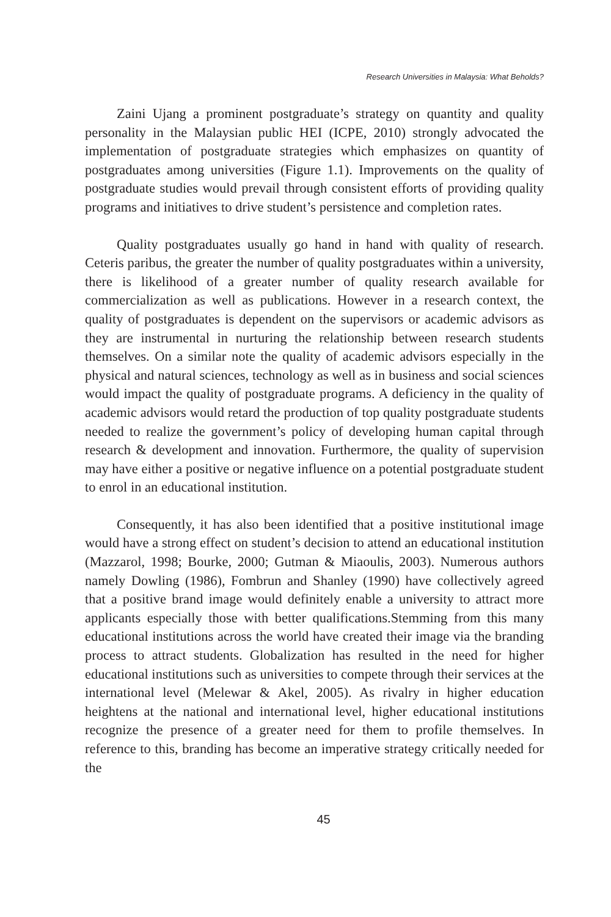Research Universities in Malaysia: What Beholds?
Zaini Ujang a prominent postgraduate’s strategy on quantity and quality personality in the Malaysian public HEI (ICPE, 2010) strongly advocated the implementation of postgraduate strategies which emphasizes on quantity of postgraduates among universities (Figure 1.1). Improvements on the quality of postgraduate studies would prevail through consistent efforts of providing quality programs and initiatives to drive student’s persistence and completion rates.
Quality postgraduates usually go hand in hand with quality of research. Ceteris paribus, the greater the number of quality postgraduates within a university, there is likelihood of a greater number of quality research available for commercialization as well as publications. However in a research context, the quality of postgraduates is dependent on the supervisors or academic advisors as they are instrumental in nurturing the relationship between research students themselves. On a similar note the quality of academic advisors especially in the physical and natural sciences, technology as well as in business and social sciences would impact the quality of postgraduate programs. A deficiency in the quality of academic advisors would retard the production of top quality postgraduate students needed to realize the government’s policy of developing human capital through research & development and innovation. Furthermore, the quality of supervision may have either a positive or negative influence on a potential postgraduate student to enrol in an educational institution.
Consequently, it has also been identified that a positive institutional image would have a strong effect on student’s decision to attend an educational institution (Mazzarol, 1998; Bourke, 2000; Gutman & Miaoulis, 2003). Numerous authors namely Dowling (1986), Fombrun and Shanley (1990) have collectively agreed that a positive brand image would definitely enable a university to attract more applicants especially those with better qualifications.Stemming from this many educational institutions across the world have created their image via the branding process to attract students. Globalization has resulted in the need for higher educational institutions such as universities to compete through their services at the international level (Melewar & Akel, 2005). As rivalry in higher education heightens at the national and international level, higher educational institutions recognize the presence of a greater need for them to profile themselves. In reference to this, branding has become an imperative strategy critically needed for the
45